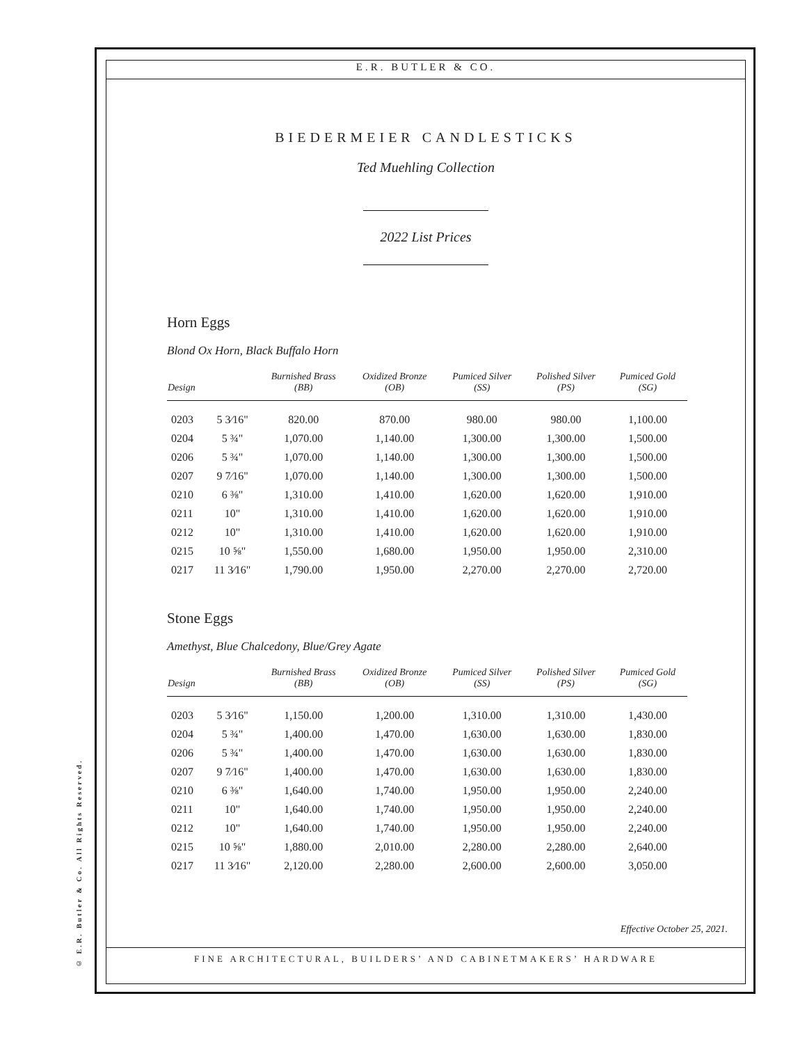© E.R. Butler & Co. All Rights Reserved.
E.R. BUTLER & CO.
BIEDERMEIER CANDLESTICKS
Ted Muehling Collection
2022 List Prices
Horn Eggs
Blond Ox Horn, Black Buffalo Horn
| Design | | Burnished Brass (BB) | Oxidized Bronze (OB) | Pumiced Silver (SS) | Polished Silver (PS) | Pumiced Gold (SG) |
| --- | --- | --- | --- | --- | --- | --- |
| 0203 | 5 3⁄16" | 820.00 | 870.00 | 980.00 | 980.00 | 1,100.00 |
| 0204 | 5 ¾" | 1,070.00 | 1,140.00 | 1,300.00 | 1,300.00 | 1,500.00 |
| 0206 | 5 ¾" | 1,070.00 | 1,140.00 | 1,300.00 | 1,300.00 | 1,500.00 |
| 0207 | 9 7⁄16" | 1,070.00 | 1,140.00 | 1,300.00 | 1,300.00 | 1,500.00 |
| 0210 | 6 ⅜" | 1,310.00 | 1,410.00 | 1,620.00 | 1,620.00 | 1,910.00 |
| 0211 | 10" | 1,310.00 | 1,410.00 | 1,620.00 | 1,620.00 | 1,910.00 |
| 0212 | 10" | 1,310.00 | 1,410.00 | 1,620.00 | 1,620.00 | 1,910.00 |
| 0215 | 10 ⅝" | 1,550.00 | 1,680.00 | 1,950.00 | 1,950.00 | 2,310.00 |
| 0217 | 11 3⁄16" | 1,790.00 | 1,950.00 | 2,270.00 | 2,270.00 | 2,720.00 |
Stone Eggs
Amethyst, Blue Chalcedony, Blue/Grey Agate
| Design | | Burnished Brass (BB) | Oxidized Bronze (OB) | Pumiced Silver (SS) | Polished Silver (PS) | Pumiced Gold (SG) |
| --- | --- | --- | --- | --- | --- | --- |
| 0203 | 5 3⁄16" | 1,150.00 | 1,200.00 | 1,310.00 | 1,310.00 | 1,430.00 |
| 0204 | 5 ¾" | 1,400.00 | 1,470.00 | 1,630.00 | 1,630.00 | 1,830.00 |
| 0206 | 5 ¾" | 1,400.00 | 1,470.00 | 1,630.00 | 1,630.00 | 1,830.00 |
| 0207 | 9 7⁄16" | 1,400.00 | 1,470.00 | 1,630.00 | 1,630.00 | 1,830.00 |
| 0210 | 6 ⅜" | 1,640.00 | 1,740.00 | 1,950.00 | 1,950.00 | 2,240.00 |
| 0211 | 10" | 1,640.00 | 1,740.00 | 1,950.00 | 1,950.00 | 2,240.00 |
| 0212 | 10" | 1,640.00 | 1,740.00 | 1,950.00 | 1,950.00 | 2,240.00 |
| 0215 | 10 ⅝" | 1,880.00 | 2,010.00 | 2,280.00 | 2,280.00 | 2,640.00 |
| 0217 | 11 3⁄16" | 2,120.00 | 2,280.00 | 2,600.00 | 2,600.00 | 3,050.00 |
Effective October 25, 2021.
FINE ARCHITECTURAL, BUILDERS’ AND CABINETMAKERS’ HARDWARE